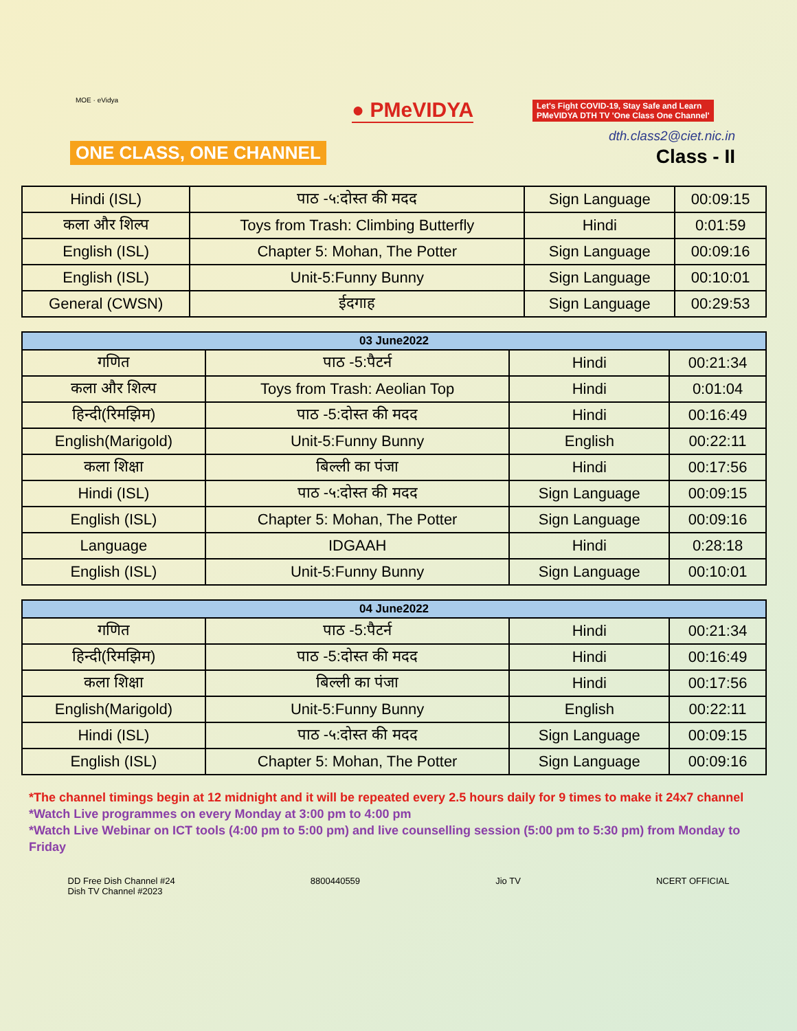MOE · eVidya
ONE CLASS, ONE CHANNEL
● PMeVIDYA
Let's Fight COVID-19, Stay Safe and Learn
PMeVIDYA DTH TV 'One Class One Channel'
dth.class2@ciet.nic.in
Class - II
| Hindi (ISL) | पाठ -५:दोस्त की मदद | Sign Language | 00:09:15 |
| कला और शिल्प | Toys from Trash: Climbing Butterfly | Hindi | 0:01:59 |
| English (ISL) | Chapter 5: Mohan, The Potter | Sign Language | 00:09:16 |
| English (ISL) | Unit-5:Funny Bunny | Sign Language | 00:10:01 |
| General (CWSN) | ईदगाह | Sign Language | 00:29:53 |
| 03 June2022 | | | |
| --- | --- | --- | --- |
| गणित | पाठ -5:पैटर्न | Hindi | 00:21:34 |
| कला और शिल्प | Toys from Trash: Aeolian Top | Hindi | 0:01:04 |
| हिन्दी(रिमझिम) | पाठ -5:दोस्त की मदद | Hindi | 00:16:49 |
| English(Marigold) | Unit-5:Funny Bunny | English | 00:22:11 |
| कला शिक्षा | बिल्ली का पंजा | Hindi | 00:17:56 |
| Hindi (ISL) | पाठ -५:दोस्त की मदद | Sign Language | 00:09:15 |
| English (ISL) | Chapter 5: Mohan, The Potter | Sign Language | 00:09:16 |
| Language | IDGAAH | Hindi | 0:28:18 |
| English (ISL) | Unit-5:Funny Bunny | Sign Language | 00:10:01 |
| 04 June2022 | | | |
| --- | --- | --- | --- |
| गणित | पाठ -5:पैटर्न | Hindi | 00:21:34 |
| हिन्दी(रिमझिम) | पाठ -5:दोस्त की मदद | Hindi | 00:16:49 |
| कला शिक्षा | बिल्ली का पंजा | Hindi | 00:17:56 |
| English(Marigold) | Unit-5:Funny Bunny | English | 00:22:11 |
| Hindi (ISL) | पाठ -५:दोस्त की मदद | Sign Language | 00:09:15 |
| English (ISL) | Chapter 5: Mohan, The Potter | Sign Language | 00:09:16 |
*The channel timings begin at 12 midnight and it will be repeated every 2.5 hours daily for 9 times to make it 24x7 channel
*Watch Live programmes on every Monday at 3:00 pm to 4:00 pm
*Watch Live Webinar on ICT tools (4:00 pm to 5:00 pm) and live counselling session (5:00 pm to 5:30 pm) from Monday to Friday
DD Free Dish Channel #24
Dish TV Channel #2023
8800440559 Jio TV NCERT OFFICIAL